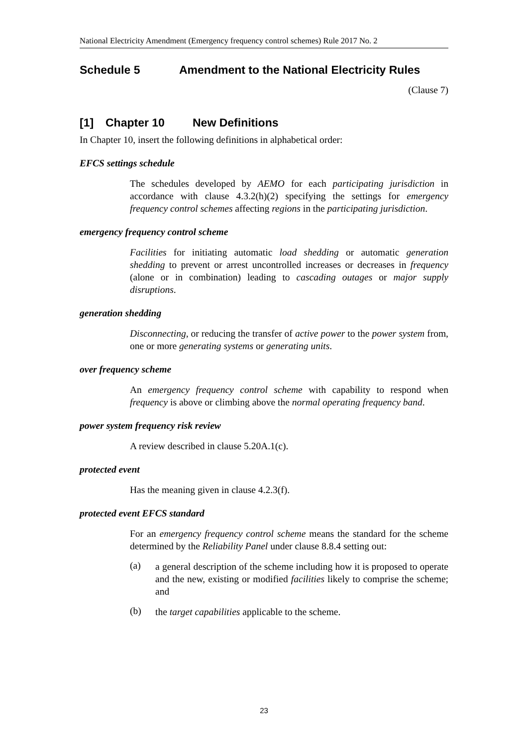National Electricity Amendment (Emergency frequency control schemes) Rule 2017 No. 2
Schedule 5 Amendment to the National Electricity Rules
(Clause 7)
[1] Chapter 10 New Definitions
In Chapter 10, insert the following definitions in alphabetical order:
EFCS settings schedule
The schedules developed by AEMO for each participating jurisdiction in accordance with clause 4.3.2(h)(2) specifying the settings for emergency frequency control schemes affecting regions in the participating jurisdiction.
emergency frequency control scheme
Facilities for initiating automatic load shedding or automatic generation shedding to prevent or arrest uncontrolled increases or decreases in frequency (alone or in combination) leading to cascading outages or major supply disruptions.
generation shedding
Disconnecting, or reducing the transfer of active power to the power system from, one or more generating systems or generating units.
over frequency scheme
An emergency frequency control scheme with capability to respond when frequency is above or climbing above the normal operating frequency band.
power system frequency risk review
A review described in clause 5.20A.1(c).
protected event
Has the meaning given in clause 4.2.3(f).
protected event EFCS standard
For an emergency frequency control scheme means the standard for the scheme determined by the Reliability Panel under clause 8.8.4 setting out:
(a)
a general description of the scheme including how it is proposed to operate and the new, existing or modified facilities likely to comprise the scheme; and
(b)
the target capabilities applicable to the scheme.
23